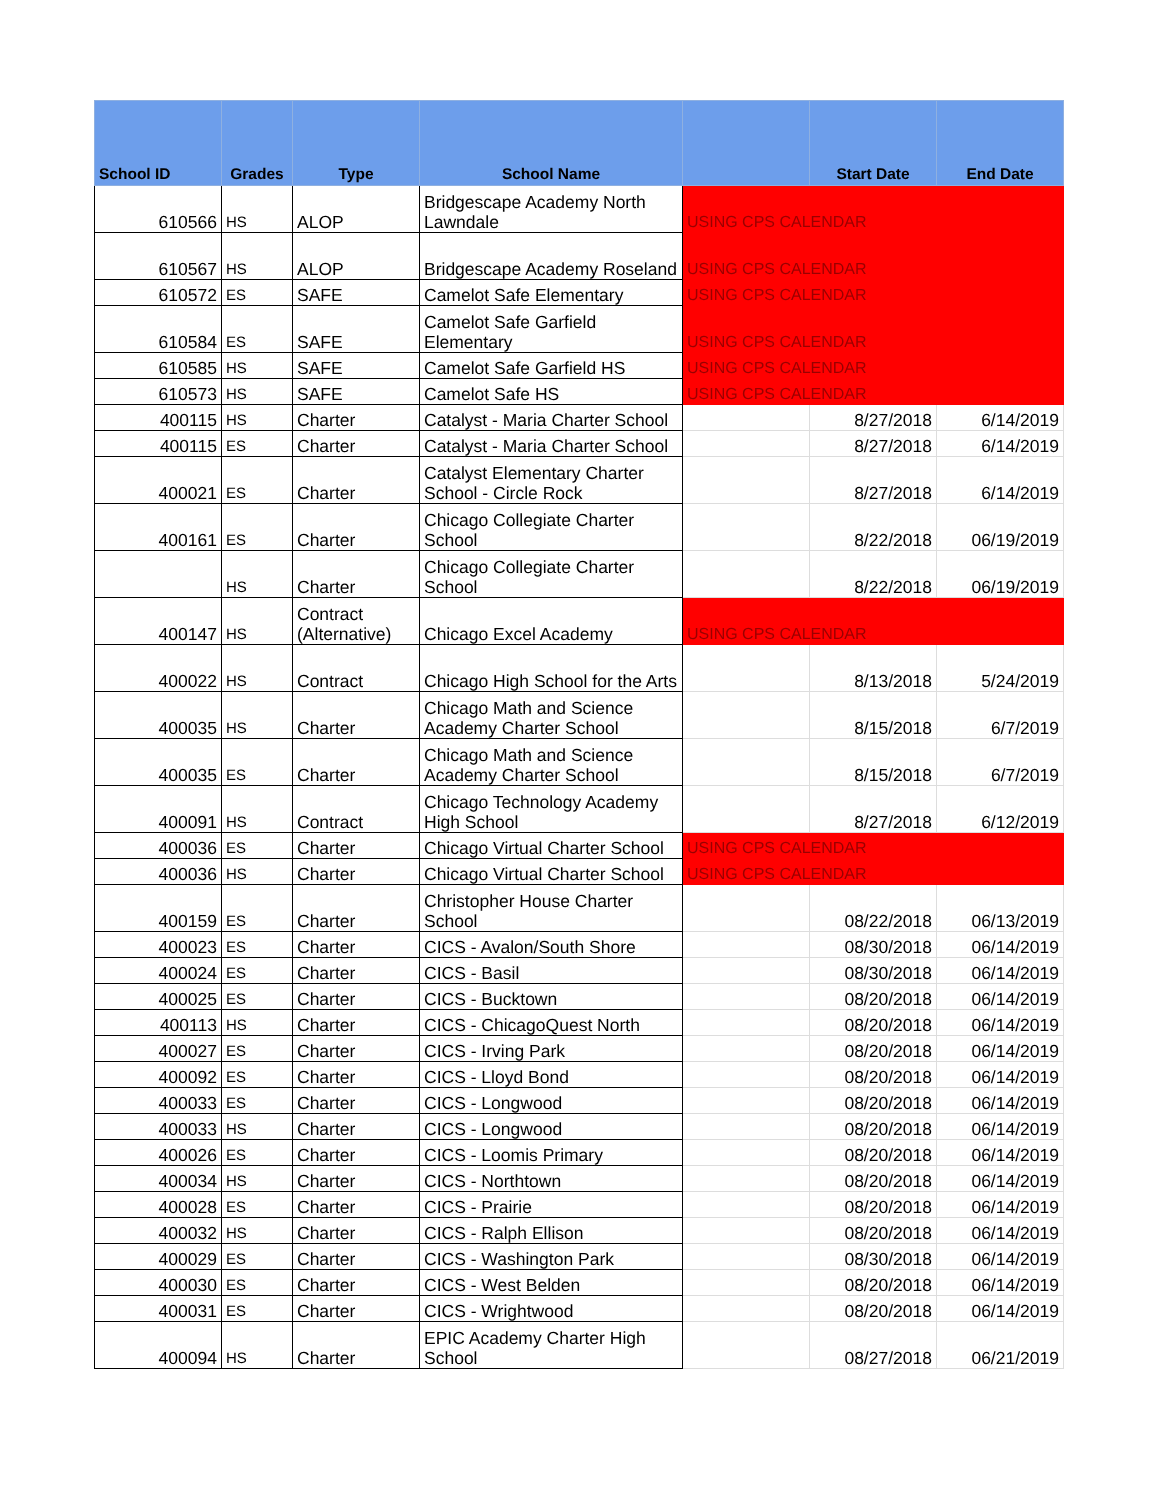| School ID | Grades | Type | School Name | | Start Date | End Date |
| --- | --- | --- | --- | --- | --- | --- |
| 610566 | HS | ALOP | Bridgescape Academy North Lawndale | USING CPS CALENDAR | | |
| 610567 | HS | ALOP | Bridgescape Academy Roseland | USING CPS CALENDAR | | |
| 610572 | ES | SAFE | Camelot Safe Elementary | USING CPS CALENDAR | | |
| 610584 | ES | SAFE | Camelot Safe Garfield Elementary | USING CPS CALENDAR | | |
| 610585 | HS | SAFE | Camelot Safe Garfield HS | USING CPS CALENDAR | | |
| 610573 | HS | SAFE | Camelot Safe HS | USING CPS CALENDAR | | |
| 400115 | HS | Charter | Catalyst - Maria Charter School | | 8/27/2018 | 6/14/2019 |
| 400115 | ES | Charter | Catalyst - Maria Charter School | | 8/27/2018 | 6/14/2019 |
| 400021 | ES | Charter | Catalyst Elementary Charter School - Circle Rock | | 8/27/2018 | 6/14/2019 |
| 400161 | ES | Charter | Chicago Collegiate Charter School | | 8/22/2018 | 06/19/2019 |
| | HS | Charter | Chicago Collegiate Charter School | | 8/22/2018 | 06/19/2019 |
| 400147 | HS | Contract (Alternative) | Chicago Excel Academy | USING CPS CALENDAR | | |
| 400022 | HS | Contract | Chicago High School for the Arts | | 8/13/2018 | 5/24/2019 |
| 400035 | HS | Charter | Chicago Math and Science Academy Charter School | | 8/15/2018 | 6/7/2019 |
| 400035 | ES | Charter | Chicago Math and Science Academy Charter School | | 8/15/2018 | 6/7/2019 |
| 400091 | HS | Contract | Chicago Technology Academy High School | | 8/27/2018 | 6/12/2019 |
| 400036 | ES | Charter | Chicago Virtual Charter School | USING CPS CALENDAR | | |
| 400036 | HS | Charter | Chicago Virtual Charter School | USING CPS CALENDAR | | |
| 400159 | ES | Charter | Christopher House Charter School | | 08/22/2018 | 06/13/2019 |
| 400023 | ES | Charter | CICS - Avalon/South Shore | | 08/30/2018 | 06/14/2019 |
| 400024 | ES | Charter | CICS - Basil | | 08/30/2018 | 06/14/2019 |
| 400025 | ES | Charter | CICS - Bucktown | | 08/20/2018 | 06/14/2019 |
| 400113 | HS | Charter | CICS - ChicagoQuest North | | 08/20/2018 | 06/14/2019 |
| 400027 | ES | Charter | CICS - Irving Park | | 08/20/2018 | 06/14/2019 |
| 400092 | ES | Charter | CICS - Lloyd Bond | | 08/20/2018 | 06/14/2019 |
| 400033 | ES | Charter | CICS - Longwood | | 08/20/2018 | 06/14/2019 |
| 400033 | HS | Charter | CICS - Longwood | | 08/20/2018 | 06/14/2019 |
| 400026 | ES | Charter | CICS - Loomis Primary | | 08/20/2018 | 06/14/2019 |
| 400034 | HS | Charter | CICS - Northtown | | 08/20/2018 | 06/14/2019 |
| 400028 | ES | Charter | CICS - Prairie | | 08/20/2018 | 06/14/2019 |
| 400032 | HS | Charter | CICS - Ralph Ellison | | 08/20/2018 | 06/14/2019 |
| 400029 | ES | Charter | CICS - Washington Park | | 08/30/2018 | 06/14/2019 |
| 400030 | ES | Charter | CICS - West Belden | | 08/20/2018 | 06/14/2019 |
| 400031 | ES | Charter | CICS - Wrightwood | | 08/20/2018 | 06/14/2019 |
| 400094 | HS | Charter | EPIC Academy Charter High School | | 08/27/2018 | 06/21/2019 |